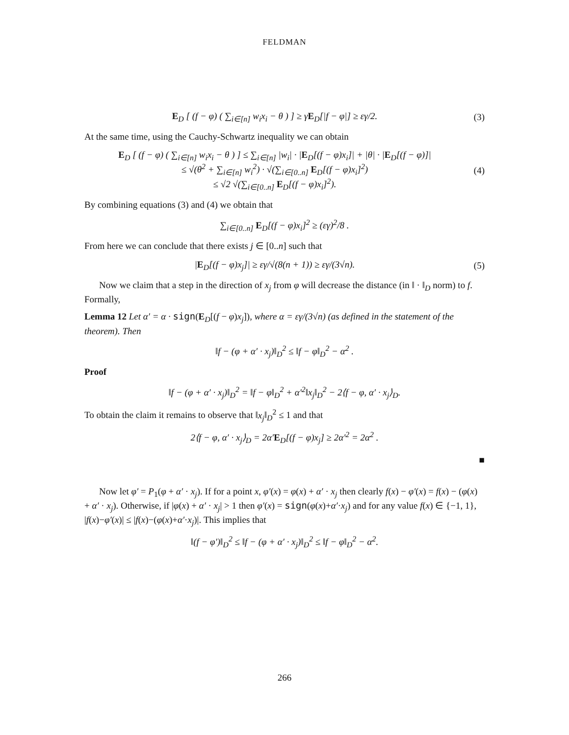FELDMAN
E<sub>D</sub> [ (f − φ) ( ∑<sub>i∈[n]</sub> w<sub>i</sub>x<sub>i</sub> − θ ) ] ≥ γE<sub>D</sub>[|f − φ|] ≥ εγ/2.
(3)
At the same time, using the Cauchy-Schwartz inequality we can obtain
E<sub>D</sub> [ (f − φ) ( ∑<sub>i∈[n]</sub> w<sub>i</sub>x<sub>i</sub> − θ ) ] ≤ ∑<sub>i∈[n]</sub> |w<sub>i</sub>| · |E<sub>D</sub>[(f − φ)x<sub>i</sub>]| + |θ| · |E<sub>D</sub>[(f − φ)]|
≤ √(θ<sup>2</sup> + ∑<sub>i∈[n]</sub> w<sub>i</sub><sup>2</sup>) · √(∑<sub>i∈[0..n]</sub> E<sub>D</sub>[(f − φ)x<sub>i</sub>]<sup>2</sup>)
≤ √2 √(∑<sub>i∈[0..n]</sub> E<sub>D</sub>[(f − φ)x<sub>i</sub>]<sup>2</sup>).
(4)
By combining equations (3) and (4) we obtain that
∑<sub>i∈[0..n]</sub> E<sub>D</sub>[(f − φ)x<sub>i</sub>]<sup>2</sup> ≥ (εγ)<sup>2</sup>/8 .
From here we can conclude that there exists j ∈ [0..n] such that
|E<sub>D</sub>[(f − φ)x<sub>j</sub>]| ≥ εγ/√(8(n + 1)) ≥ εγ/(3√n).
(5)
Now we claim that a step in the direction of x<sub>j</sub> from φ will decrease the distance (in ‖ · ‖<sub>D</sub> norm) to f. Formally,
Lemma 12 Let α′ = α · sign(E<sub>D</sub>[(f − φ)x<sub>j</sub>]), where α = εγ/(3√n) (as defined in the statement of the theorem). Then
‖f − (φ + α′ · x<sub>j</sub>)‖<sub>D</sub><sup>2</sup> ≤ ‖f − φ‖<sub>D</sub><sup>2</sup> − α<sup>2</sup> .
Proof
‖f − (φ + α′ · x<sub>j</sub>)‖<sub>D</sub><sup>2</sup> = ‖f − φ‖<sub>D</sub><sup>2</sup> + α′<sup>2</sup>‖x<sub>j</sub>‖<sub>D</sub><sup>2</sup> − 2⟨f − φ, α′ · x<sub>j</sub>⟩<sub>D</sub>.
To obtain the claim it remains to observe that ‖x<sub>j</sub>‖<sub>D</sub><sup>2</sup> ≤ 1 and that
2⟨f − φ, α′ · x<sub>j</sub>⟩<sub>D</sub> = 2α′E<sub>D</sub>[(f − φ)x<sub>j</sub>] ≥ 2α′<sup>2</sup> = 2α<sup>2</sup> .
■
Now let φ′ = P<sub>1</sub>(φ + α′ · x<sub>j</sub>). If for a point x, φ′(x) = φ(x) + α′ · x<sub>j</sub> then clearly f(x) − φ′(x) = f(x) − (φ(x) + α′ · x<sub>j</sub>). Otherwise, if |φ(x) + α′ · x<sub>j</sub>| > 1 then φ′(x) = sign(φ(x)+α′·x<sub>j</sub>) and for any value f(x) ∈ {−1, 1}, |f(x)−φ′(x)| ≤ |f(x)−(φ(x)+α′·x<sub>j</sub>)|. This implies that
‖(f − φ′)‖<sub>D</sub><sup>2</sup> ≤ ‖f − (φ + α′ · x<sub>j</sub>)‖<sub>D</sub><sup>2</sup> ≤ ‖f − φ‖<sub>D</sub><sup>2</sup> − α<sup>2</sup>.
266